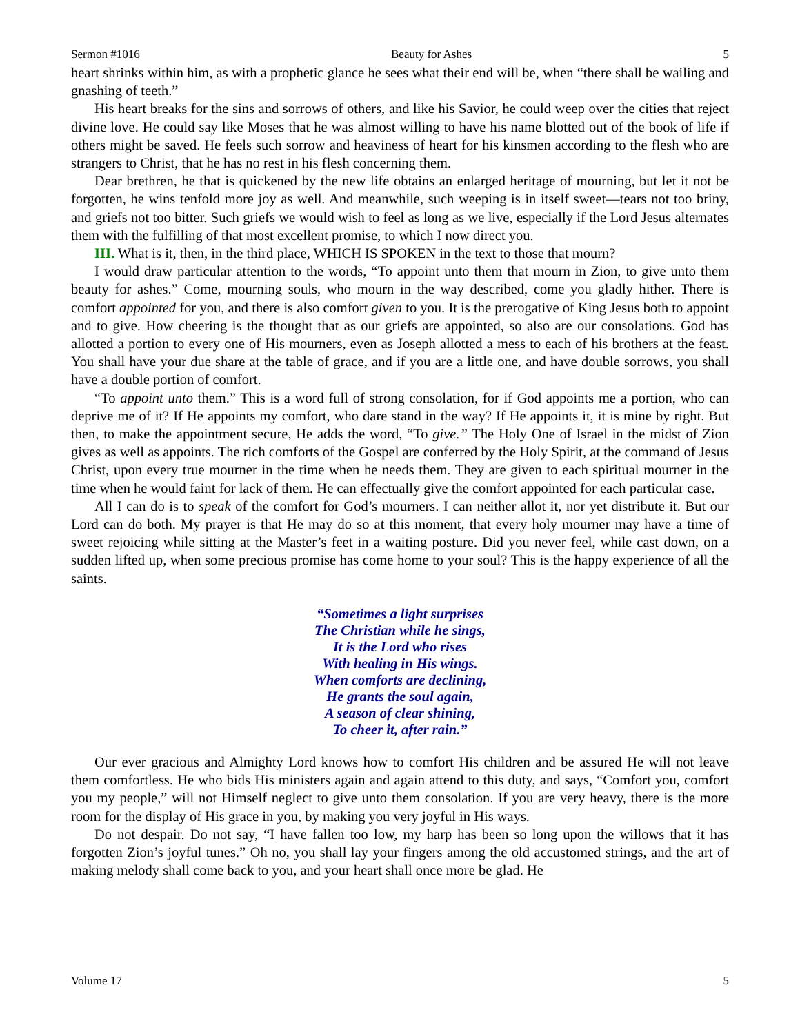Sermon #1016 Beauty for Ashes 5
heart shrinks within him, as with a prophetic glance he sees what their end will be, when “there shall be wailing and gnashing of teeth.”
His heart breaks for the sins and sorrows of others, and like his Savior, he could weep over the cities that reject divine love. He could say like Moses that he was almost willing to have his name blotted out of the book of life if others might be saved. He feels such sorrow and heaviness of heart for his kinsmen according to the flesh who are strangers to Christ, that he has no rest in his flesh concerning them.
Dear brethren, he that is quickened by the new life obtains an enlarged heritage of mourning, but let it not be forgotten, he wins tenfold more joy as well. And meanwhile, such weeping is in itself sweet—tears not too briny, and griefs not too bitter. Such griefs we would wish to feel as long as we live, especially if the Lord Jesus alternates them with the fulfilling of that most excellent promise, to which I now direct you.
III. What is it, then, in the third place, WHICH IS SPOKEN in the text to those that mourn?
I would draw particular attention to the words, “To appoint unto them that mourn in Zion, to give unto them beauty for ashes.” Come, mourning souls, who mourn in the way described, come you gladly hither. There is comfort appointed for you, and there is also comfort given to you. It is the prerogative of King Jesus both to appoint and to give. How cheering is the thought that as our griefs are appointed, so also are our consolations. God has allotted a portion to every one of His mourners, even as Joseph allotted a mess to each of his brothers at the feast. You shall have your due share at the table of grace, and if you are a little one, and have double sorrows, you shall have a double portion of comfort.
“To appoint unto them.” This is a word full of strong consolation, for if God appoints me a portion, who can deprive me of it? If He appoints my comfort, who dare stand in the way? If He appoints it, it is mine by right. But then, to make the appointment secure, He adds the word, “To give.” The Holy One of Israel in the midst of Zion gives as well as appoints. The rich comforts of the Gospel are conferred by the Holy Spirit, at the command of Jesus Christ, upon every true mourner in the time when he needs them. They are given to each spiritual mourner in the time when he would faint for lack of them. He can effectually give the comfort appointed for each particular case.
All I can do is to speak of the comfort for God’s mourners. I can neither allot it, nor yet distribute it. But our Lord can do both. My prayer is that He may do so at this moment, that every holy mourner may have a time of sweet rejoicing while sitting at the Master’s feet in a waiting posture. Did you never feel, while cast down, on a sudden lifted up, when some precious promise has come home to your soul? This is the happy experience of all the saints.
“Sometimes a light surprises
The Christian while he sings,
It is the Lord who rises
With healing in His wings.
When comforts are declining,
He grants the soul again,
A season of clear shining,
To cheer it, after rain.”
Our ever gracious and Almighty Lord knows how to comfort His children and be assured He will not leave them comfortless. He who bids His ministers again and again attend to this duty, and says, “Comfort you, comfort you my people,” will not Himself neglect to give unto them consolation. If you are very heavy, there is the more room for the display of His grace in you, by making you very joyful in His ways.
Do not despair. Do not say, “I have fallen too low, my harp has been so long upon the willows that it has forgotten Zion’s joyful tunes.” Oh no, you shall lay your fingers among the old accustomed strings, and the art of making melody shall come back to you, and your heart shall once more be glad. He
Volume 17 5